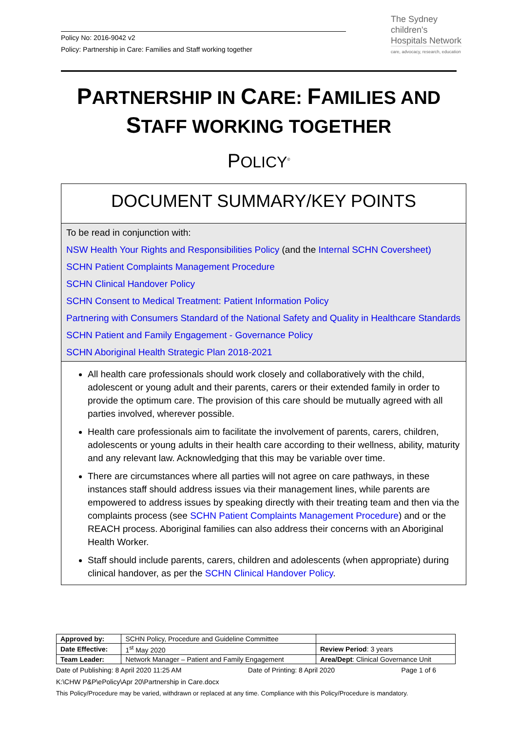Policy No: 2016-9042 v2
Policy: Partnership in Care: Families and Staff working together
The Sydney
children's
Hospitals Network
care, advocacy, research, education
PARTNERSHIP IN CARE: FAMILIES AND STAFF WORKING TOGETHER
POLICY<sup>©</sup>
DOCUMENT SUMMARY/KEY POINTS
To be read in conjunction with:
NSW Health Your Rights and Responsibilities Policy (and the Internal SCHN Coversheet)
SCHN Patient Complaints Management Procedure
SCHN Clinical Handover Policy
SCHN Consent to Medical Treatment: Patient Information Policy
Partnering with Consumers Standard of the National Safety and Quality in Healthcare Standards
SCHN Patient and Family Engagement - Governance Policy
SCHN Aboriginal Health Strategic Plan 2018-2021
All health care professionals should work closely and collaboratively with the child, adolescent or young adult and their parents, carers or their extended family in order to provide the optimum care. The provision of this care should be mutually agreed with all parties involved, wherever possible.
Health care professionals aim to facilitate the involvement of parents, carers, children, adolescents or young adults in their health care according to their wellness, ability, maturity and any relevant law. Acknowledging that this may be variable over time.
There are circumstances where all parties will not agree on care pathways, in these instances staff should address issues via their management lines, while parents are empowered to address issues by speaking directly with their treating team and then via the complaints process (see SCHN Patient Complaints Management Procedure) and or the REACH process. Aboriginal families can also address their concerns with an Aboriginal Health Worker.
Staff should include parents, carers, children and adolescents (when appropriate) during clinical handover, as per the SCHN Clinical Handover Policy.
| Approved by: | SCHN Policy, Procedure and Guideline Committee | |
| Date Effective: | 1<sup>st</sup> May 2020 | Review Period : 3 years |
| Team Leader: | Network Manager – Patient and Family Engagement | Area/Dept : Clinical Governance Unit |
Date of Publishing: 8 April 2020 11:25 AM Date of Printing: 8 April 2020 Page 1 of 6
K:\CHW P&P\ePolicy\Apr 20\Partnership in Care.docx
This Policy/Procedure may be varied, withdrawn or replaced at any time. Compliance with this Policy/Procedure is mandatory.